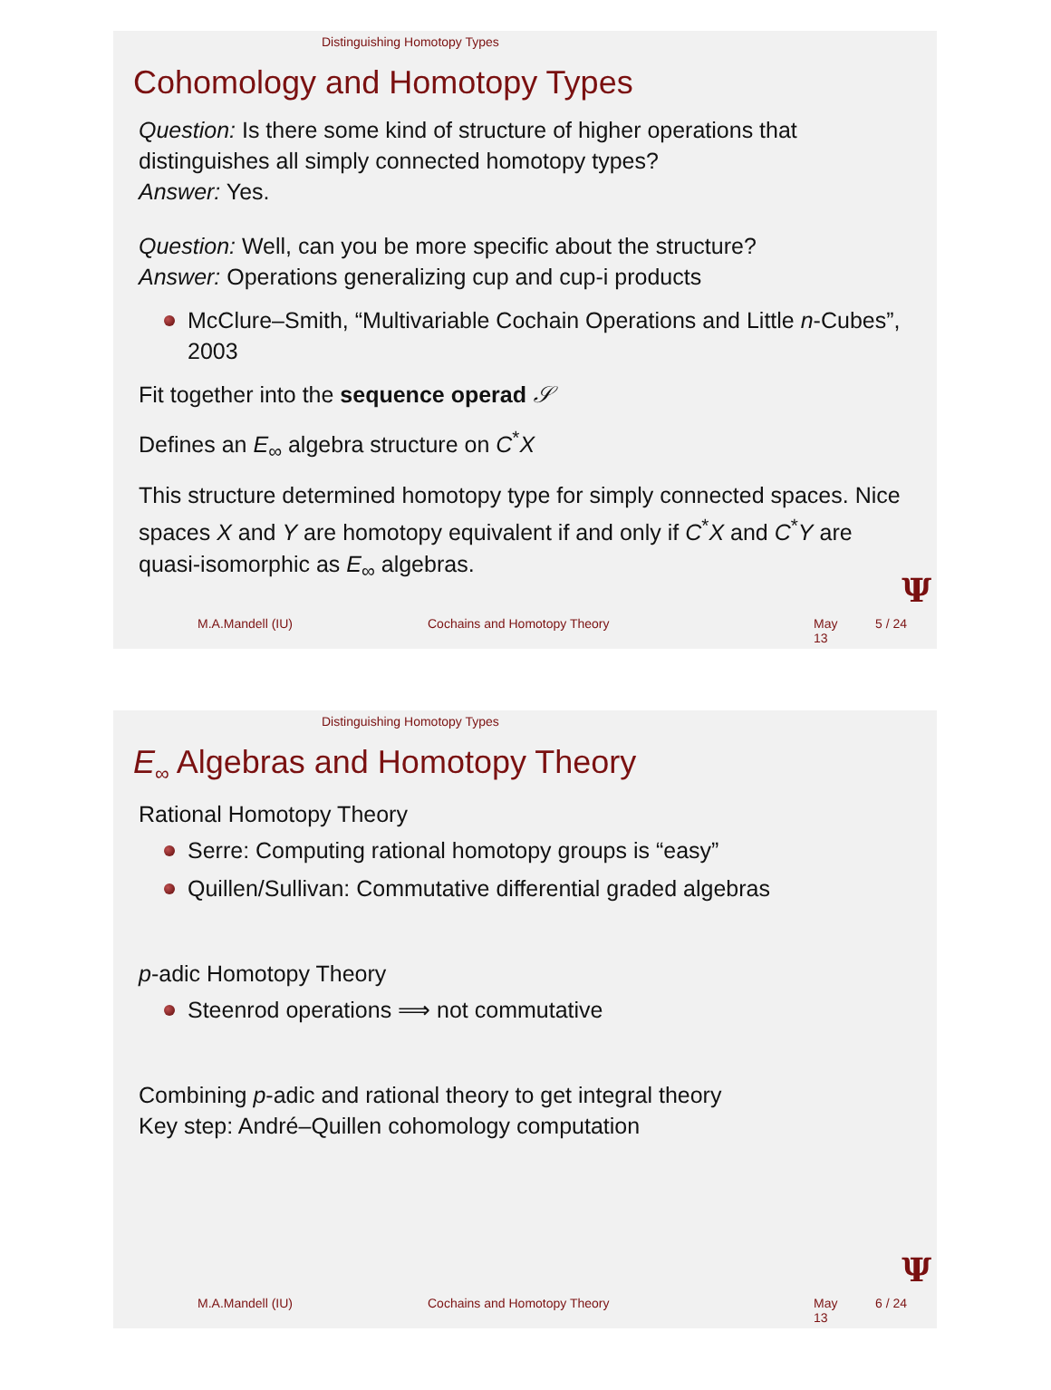Distinguishing Homotopy Types
Cohomology and Homotopy Types
Question: Is there some kind of structure of higher operations that distinguishes all simply connected homotopy types?
Answer: Yes.
Question: Well, can you be more specific about the structure?
Answer: Operations generalizing cup and cup-i products
McClure–Smith, “Multivariable Cochain Operations and Little n-Cubes”, 2003
Fit together into the sequence operad 𝒮
Defines an E<sub>∞</sub> algebra structure on C<sup>*</sup>X
This structure determined homotopy type for simply connected spaces. Nice spaces X and Y are homotopy equivalent if and only if C<sup>*</sup>X and C<sup>*</sup>Y are quasi-isomorphic as E<sub>∞</sub> algebras.
Ψ
M.A.Mandell (IU) Cochains and Homotopy Theory May 13 5 / 24
Distinguishing Homotopy Types
E<sub>∞</sub> Algebras and Homotopy Theory
Rational Homotopy Theory
Serre: Computing rational homotopy groups is “easy”
Quillen/Sullivan: Commutative differential graded algebras
p-adic Homotopy Theory
Steenrod operations ⟹ not commutative
Combining p-adic and rational theory to get integral theory
Key step: André–Quillen cohomology computation
Ψ
M.A.Mandell (IU) Cochains and Homotopy Theory May 13 6 / 24